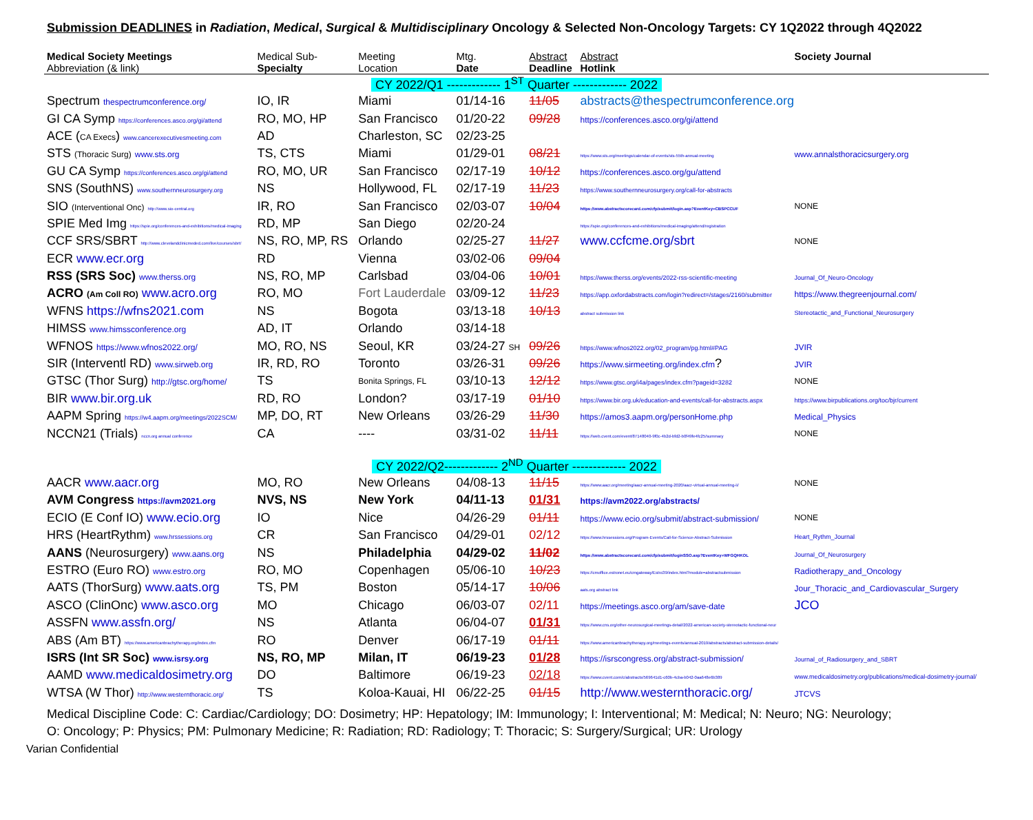Submission DEADLINES in Radiation, Medical, Surgical & Multidisciplinary Oncology & Selected Non-Oncology Targets: CY 1Q2022 through 4Q2022
| Medical Society Meetings Abbreviation (& link) | Medical Sub- Specialty | Meeting Location | Mtg. Date | Abstract Deadline | Abstract Hotlink | Society Journal |
| --- | --- | --- | --- | --- | --- | --- |
| CY 2022/Q1 ------------- 1<sup>ST</sup> Quarter ------------- 2022 | | | | | | |
| Spectrum thespectrumconference.org/ | IO, IR | Miami | 01/14-16 | 11/05 | abstracts@thespectrumconference.org | |
| GI CA Symp https://conferences.asco.org/gi/attend | RO, MO, HP | San Francisco | 01/20-22 | 09/28 | https://conferences.asco.org/gi/attend | |
| ACE ( CA Execs ) www.cancerexecutivesmeeting.com | AD | Charleston, SC | 02/23-25 | | | |
| STS (Thoracic Surg) www.sts.org | TS, CTS | Miami | 01/29-01 | 08/21 | https://www.sts.org/meetings/calendar-of-events/sts-55th-annual-meeting | www.annalsthoracicsurgery.org |
| GU CA Symp https://conferences.asco.org/gi/attend | RO, MO, UR | San Francisco | 02/17-19 | 10/12 | https://conferences.asco.org/gu/attend | |
| SNS (SouthNS) www.southernneurosurgery.org | NS | Hollywood, FL | 02/17-19 | 11/23 | https://www.southernneurosurgery.org/call-for-abstracts | |
| SIO (Interventional Onc) http://www.sio-central.org | IR, RO | San Francisco | 02/03-07 | 10/04 | https://www.abstractscorecard.com/cfp/submit/login.asp?EventKey=CBSPCCUF | NONE |
| SPIE Med Img https://spie.org/conferences-and-exhibitions/medical-imaging | RD, MP | San Diego | 02/20-24 | | https://spie.org/conferences-and-exhibitions/medical-imaging/attend/registration | |
| CCF SRS/SBRT http://www.clevelandclinicmeded.com/live/courses/sbrt/ | NS, RO, MP, RS | Orlando | 02/25-27 | 11/27 | www.ccfcme.org/sbrt | NONE |
| ECR www.ecr.org | RD | Vienna | 03/02-06 | 09/04 | | |
| RSS (SRS Soc) www.therss.org | NS, RO, MP | Carlsbad | 03/04-06 | 10/01 | https://www.therss.org/events/2022-rss-scientific-meeting | Journal_Of_Neuro-Oncology |
| ACRO (Am Coll RO) www.acro.org | RO, MO | Fort Lauderdale | 03/09-12 | 11/23 | https://app.oxfordabstracts.com/login?redirect=/stages/2160/submitter | https://www.thegreenjournal.com/ |
| WFNS https://wfns2021.com | NS | Bogota | 03/13-18 | 10/13 | abstract submission link | Stereotactic_and_Functional_Neurosurgery |
| HIMSS www.himssconference.org | AD, IT | Orlando | 03/14-18 | | | |
| WFNOS https://www.wfnos2022.org/ | MO, RO, NS | Seoul, KR | 03/24-27 SH | 09/26 | https://www.wfnos2022.org/02_program/pg.html#PAG | JVIR |
| SIR (Interventl RD) www.sirweb.org | IR, RD, RO | Toronto | 03/26-31 | 09/26 | https://www.sirmeeting.org/index.cfm ? | JVIR |
| GTSC (Thor Surg) http://gtsc.org/home/ | TS | Bonita Springs, FL | 03/10-13 | 12/12 | https://www.gtsc.org/i4a/pages/index.cfm?pageid=3282 | NONE |
| BIR www.bir.org.uk | RD, RO | London? | 03/17-19 | 01/10 | https://www.bir.org.uk/education-and-events/call-for-abstracts.aspx | https://www.birpublications.org/toc/bjr/current |
| AAPM Spring https://w4.aapm.org/meetings/2022SCM/ | MP, DO, RT | New Orleans | 03/26-29 | 11/30 | https://amos3.aapm.org/personHome.php | Medical_Physics |
| NCCN21 (Trials) nccn.org annual conference | CA | ---- | 03/31-02 | 11/11 | https://web.cvent.com/event/87148040-9f0c-4b2d-bfd2-b0f49fe4fc25/summary | NONE |
| CY 2022/Q2------------- 2<sup>ND</sup> Quarter ------------- 2022 | | | | | | |
| AACR www.aacr.org | MO, RO | New Orleans | 04/08-13 | 11/15 | https://www.aacr.org/meeting/aacr-annual-meeting-2020/aacr-virtual-annual-meeting-ii/ | NONE |
| AVM Congress https://avm2021.org | NVS, NS | New York | 04/11-13 | 01/31 | https://avm2022.org/abstracts/ | |
| ECIO (E Conf IO) www.ecio.org | IO | Nice | 04/26-29 | 01/11 | https://www.ecio.org/submit/abstract-submission/ | NONE |
| HRS (HeartRythm) www.hrssessions.org | CR | San Francisco | 04/29-01 | 02/12 | https://www.hrssessions.org/Program-Events/Call-for-Science-Abstract-Submission | Heart_Rythm_Journal |
| AANS (Neurosurgery) www.aans.org | NS | Philadelphia | 04/29-02 | 11/02 | https://www.abstractscorecard.com/cfp/submit/loginSSO.asp?EventKey=WFGQHKOL | Journal_Of_Neurosurgery |
| ESTRO (Euro RO) www.estro.org | RO, MO | Copenhagen | 05/06-10 | 10/23 | https://cmoffice.estronet.eu/cmgateway/Estro39/index.html?module=abstractsubmission | Radiotherapy_and_Oncology |
| AATS (ThorSurg) www.aats.org | TS, PM | Boston | 05/14-17 | 10/06 | aats.org abstract link | Jour_Thoracic_and_Cardiovascular_Surgery |
| ASCO (ClinOnc) www.asco.org | MO | Chicago | 06/03-07 | 02/11 | https://meetings.asco.org/am/save-date | JCO |
| ASSFN www.assfn.org/ | NS | Atlanta | 06/04-07 | 01/31 | https://www.cns.org/other-neurosurgical-meetings-detail/2022-american-society-stereotactic-functional-neur | |
| ABS (Am BT) https://www.americanbrachytherapy.org/index.cfm | RO | Denver | 06/17-19 | 01/11 | https://www.americanbrachytherapy.org/meetings-events/annual-2019/abstracts/abstract-submission-details/ | |
| ISRS (Int SR Soc) www.isrsy.org | NS, RO, MP | Milan, IT | 06/19-23 | 01/28 | https://isrscongress.org/abstract-submission/ | Journal_of_Radiosurgery_and_SBRT |
| AAMD www.medicaldosimetry.org | DO | Baltimore | 06/19-23 | 02/18 | https://www.cvent.com/c/abstracts/569641d1-c60b-4cba-b042-0aa648e6b389 | www.medicaldosimetry.org/publications/medical-dosimetry-journal/ |
| WTSA (W Thor) http://www.westernthoracic.org/ | TS | Koloa-Kauai, HI | 06/22-25 | 01/15 | http://www.westernthoracic.org/ | JTCVS |
Medical Discipline Code: C: Cardiac/Cardiology; DO: Dosimetry; HP: Hepatology; IM: Immunology; I: Interventional; M: Medical; N: Neuro; NG: Neurology;
O: Oncology; P: Physics; PM: Pulmonary Medicine; R: Radiation; RD: Radiology; T: Thoracic; S: Surgery/Surgical; UR: Urology
Varian Confidential